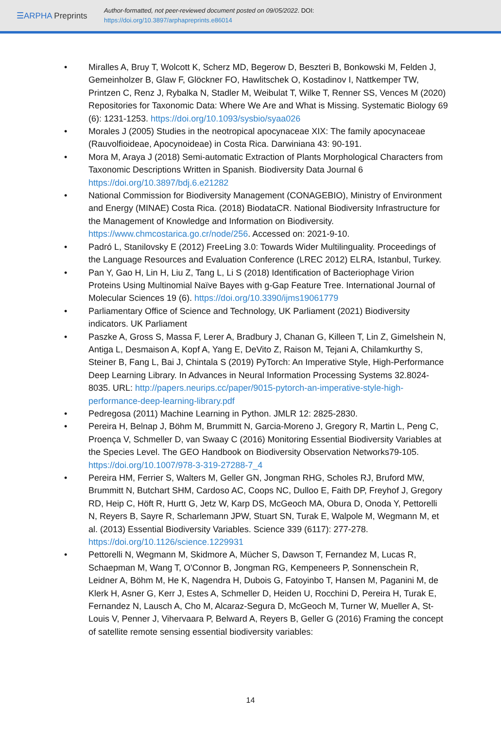☰ARPHA Preprints
Author-formatted, not peer-reviewed document posted on 09/05/2022. DOI:
https://doi.org/10.3897/arphapreprints.e86014
• Miralles A, Bruy T, Wolcott K, Scherz MD, Begerow D, Beszteri B, Bonkowski M, Felden J, Gemeinholzer B, Glaw F, Glöckner FO, Hawlitschek O, Kostadinov I, Nattkemper TW, Printzen C, Renz J, Rybalka N, Stadler M, Weibulat T, Wilke T, Renner SS, Vences M (2020) Repositories for Taxonomic Data: Where We Are and What is Missing. Systematic Biology 69 (6): 1231-1253. https://doi.org/10.1093/sysbio/syaa026
• Morales J (2005) Studies in the neotropical apocynaceae XIX: The family apocynaceae (Rauvolfioideae, Apocynoideae) in Costa Rica. Darwiniana 43: 90-191.
• Mora M, Araya J (2018) Semi-automatic Extraction of Plants Morphological Characters from Taxonomic Descriptions Written in Spanish. Biodiversity Data Journal 6 https://doi.org/10.3897/bdj.6.e21282
• National Commission for Biodiversity Management (CONAGEBIO), Ministry of Environment and Energy (MINAE) Costa Rica. (2018) BiodataCR. National Biodiversity Infrastructure for the Management of Knowledge and Information on Biodiversity. https://www.chmcostarica.go.cr/node/256. Accessed on: 2021-9-10.
• Padró L, Stanilovsky E (2012) FreeLing 3.0: Towards Wider Multilinguality. Proceedings of the Language Resources and Evaluation Conference (LREC 2012) ELRA, Istanbul, Turkey.
• Pan Y, Gao H, Lin H, Liu Z, Tang L, Li S (2018) Identification of Bacteriophage Virion Proteins Using Multinomial Naïve Bayes with g-Gap Feature Tree. International Journal of Molecular Sciences 19 (6). https://doi.org/10.3390/ijms19061779
• Parliamentary Office of Science and Technology, UK Parliament (2021) Biodiversity indicators. UK Parliament
• Paszke A, Gross S, Massa F, Lerer A, Bradbury J, Chanan G, Killeen T, Lin Z, Gimelshein N, Antiga L, Desmaison A, Kopf A, Yang E, DeVito Z, Raison M, Tejani A, Chilamkurthy S, Steiner B, Fang L, Bai J, Chintala S (2019) PyTorch: An Imperative Style, High-Performance Deep Learning Library. In Advances in Neural Information Processing Systems 32.8024-8035. URL: http://papers.neurips.cc/paper/9015-pytorch-an-imperative-style-high-performance-deep-learning-library.pdf
• Pedregosa (2011) Machine Learning in Python. JMLR 12: 2825-2830.
• Pereira H, Belnap J, Böhm M, Brummitt N, Garcia-Moreno J, Gregory R, Martin L, Peng C, Proença V, Schmeller D, van Swaay C (2016) Monitoring Essential Biodiversity Variables at the Species Level. The GEO Handbook on Biodiversity Observation Networks79-105. https://doi.org/10.1007/978-3-319-27288-7_4
• Pereira HM, Ferrier S, Walters M, Geller GN, Jongman RHG, Scholes RJ, Bruford MW, Brummitt N, Butchart SHM, Cardoso AC, Coops NC, Dulloo E, Faith DP, Freyhof J, Gregory RD, Heip C, Höft R, Hurtt G, Jetz W, Karp DS, McGeoch MA, Obura D, Onoda Y, Pettorelli N, Reyers B, Sayre R, Scharlemann JPW, Stuart SN, Turak E, Walpole M, Wegmann M, et al. (2013) Essential Biodiversity Variables. Science 339 (6117): 277-278. https://doi.org/10.1126/science.1229931
• Pettorelli N, Wegmann M, Skidmore A, Mücher S, Dawson T, Fernandez M, Lucas R, Schaepman M, Wang T, O'Connor B, Jongman RG, Kempeneers P, Sonnenschein R, Leidner A, Böhm M, He K, Nagendra H, Dubois G, Fatoyinbo T, Hansen M, Paganini M, de Klerk H, Asner G, Kerr J, Estes A, Schmeller D, Heiden U, Rocchini D, Pereira H, Turak E, Fernandez N, Lausch A, Cho M, Alcaraz-Segura D, McGeoch M, Turner W, Mueller A, St-Louis V, Penner J, Vihervaara P, Belward A, Reyers B, Geller G (2016) Framing the concept of satellite remote sensing essential biodiversity variables:
14